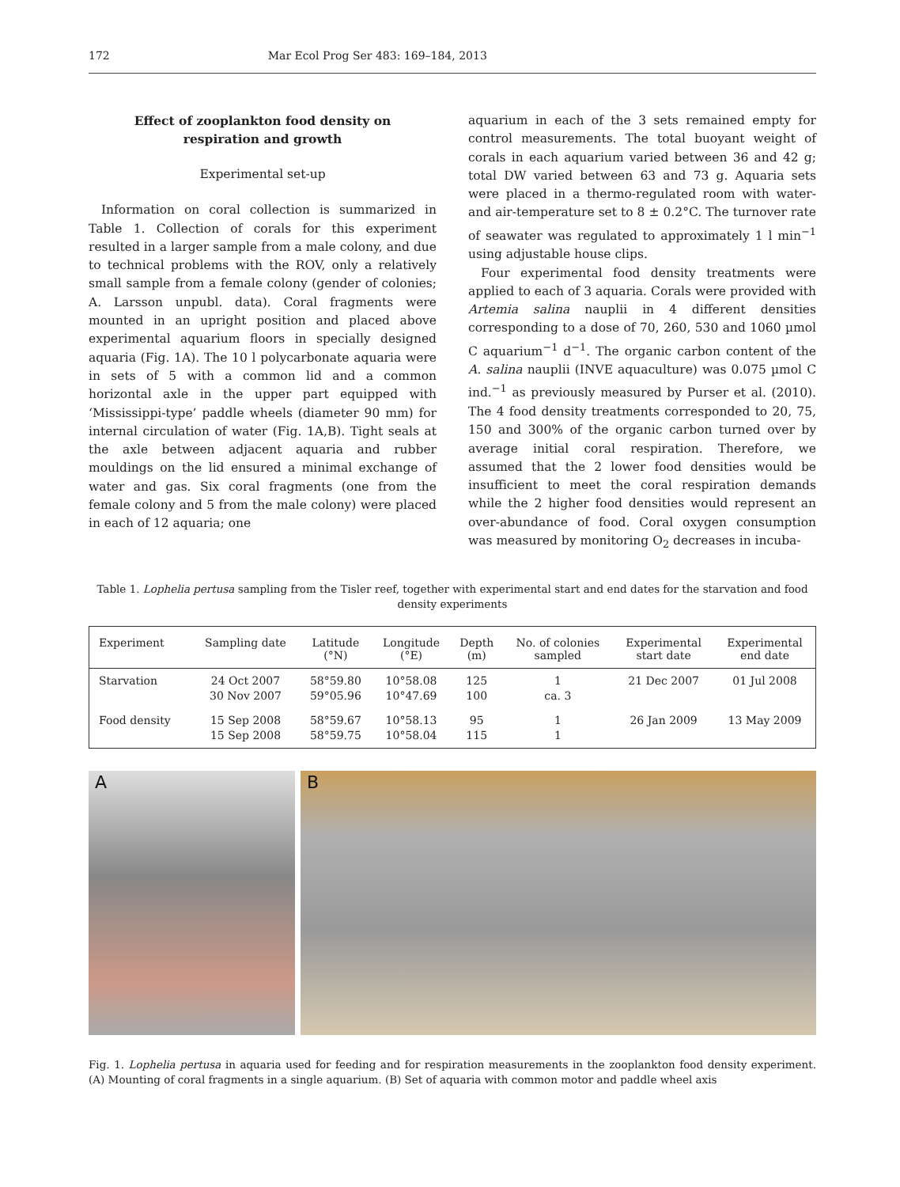172 Mar Ecol Prog Ser 483: 169–184, 2013
Effect of zooplankton food density on
respiration and growth
Experimental set-up
Information on coral collection is summarized in Table 1. Collection of corals for this experiment resulted in a larger sample from a male colony, and due to technical problems with the ROV, only a relatively small sample from a female colony (gender of colonies; A. Larsson unpubl. data). Coral fragments were mounted in an upright position and placed above experimental aquarium floors in specially designed aquaria (Fig. 1A). The 10 l polycarbonate aquaria were in sets of 5 with a common lid and a common horizontal axle in the upper part equipped with ‘Mississippi-type’ paddle wheels (diameter 90 mm) for internal circulation of water (Fig. 1A,B). Tight seals at the axle between adjacent aquaria and rubber mouldings on the lid ensured a minimal exchange of water and gas. Six coral fragments (one from the female colony and 5 from the male colony) were placed in each of 12 aquaria; one
aquarium in each of the 3 sets remained empty for control measurements. The total buoyant weight of corals in each aquarium varied between 36 and 42 g; total DW varied between 63 and 73 g. Aquaria sets were placed in a thermo-regulated room with water- and air-temperature set to 8 ± 0.2°C. The turnover rate of seawater was regulated to approximately 1 l min<sup>−1</sup> using adjustable house clips.
Four experimental food density treatments were applied to each of 3 aquaria. Corals were provided with Artemia salina nauplii in 4 different densities corresponding to a dose of 70, 260, 530 and 1060 µmol C aquarium<sup>−1</sup> d<sup>−1</sup>. The organic carbon content of the A. salina nauplii (INVE aquaculture) was 0.075 µmol C ind.<sup>−1</sup> as previously measured by Purser et al. (2010). The 4 food density treatments corresponded to 20, 75, 150 and 300% of the organic carbon turned over by average initial coral respiration. Therefore, we assumed that the 2 lower food densities would be insufficient to meet the coral respiration demands while the 2 higher food densities would represent an over-abundance of food. Coral oxygen consumption was measured by monitoring O<sub>2</sub> decreases in incuba-
Table 1. Lophelia pertusa sampling from the Tisler reef, together with experimental start and end dates for the starvation and food density experiments
| Experiment | Sampling date | Latitude (°N) | Longitude (°E) | Depth (m) | No. of colonies sampled | Experimental start date | Experimental end date |
| --- | --- | --- | --- | --- | --- | --- | --- |
| Starvation | 24 Oct 2007 30 Nov 2007 | 58°59.80 59°05.96 | 10°58.08 10°47.69 | 125 100 | 1 ca. 3 | 21 Dec 2007 | 01 Jul 2008 |
| Food density | 15 Sep 2008 15 Sep 2008 | 58°59.67 58°59.75 | 10°58.13 10°58.04 | 95 115 | 1 1 | 26 Jan 2009 | 13 May 2009 |
A B
Fig. 1. Lophelia pertusa in aquaria used for feeding and for respiration measurements in the zooplankton food density experiment. (A) Mounting of coral fragments in a single aquarium. (B) Set of aquaria with common motor and paddle wheel axis